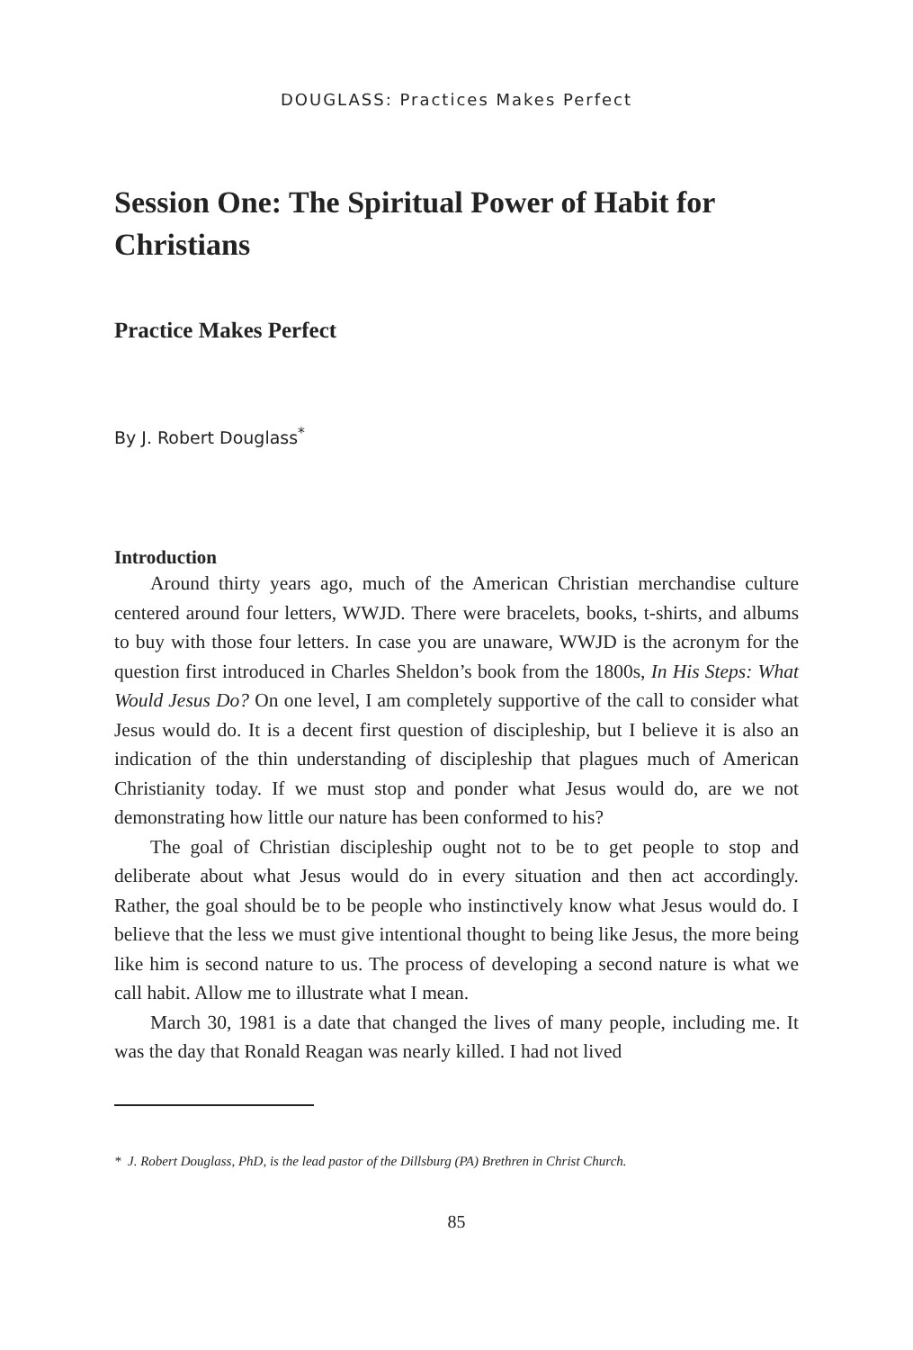DOUGLASS: Practices Makes Perfect
Session One: The Spiritual Power of Habit for Christians
Practice Makes Perfect
By J. Robert Douglass<sup>*</sup>
Introduction
Around thirty years ago, much of the American Christian merchandise culture centered around four letters, WWJD. There were bracelets, books, t-shirts, and albums to buy with those four letters. In case you are unaware, WWJD is the acronym for the question first introduced in Charles Sheldon’s book from the 1800s, In His Steps: What Would Jesus Do? On one level, I am completely supportive of the call to consider what Jesus would do. It is a decent first question of discipleship, but I believe it is also an indication of the thin understanding of discipleship that plagues much of American Christianity today. If we must stop and ponder what Jesus would do, are we not demonstrating how little our nature has been conformed to his?
The goal of Christian discipleship ought not to be to get people to stop and deliberate about what Jesus would do in every situation and then act accordingly. Rather, the goal should be to be people who instinctively know what Jesus would do. I believe that the less we must give intentional thought to being like Jesus, the more being like him is second nature to us. The process of developing a second nature is what we call habit. Allow me to illustrate what I mean.
March 30, 1981 is a date that changed the lives of many people, including me. It was the day that Ronald Reagan was nearly killed. I had not lived
* J. Robert Douglass, PhD, is the lead pastor of the Dillsburg (PA) Brethren in Christ Church.
85